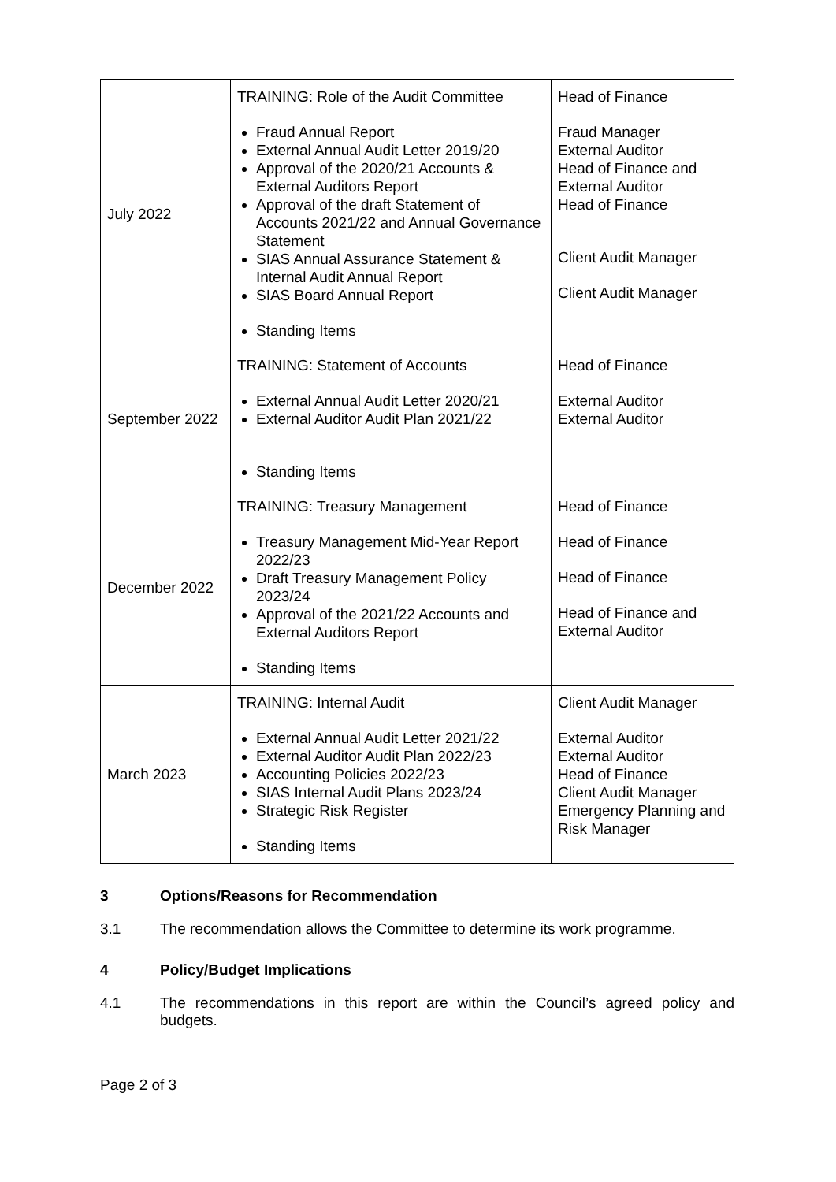| July 2022 | TRAINING: Role of the Audit Committee Fraud Annual Report External Annual Audit Letter 2019/20 Approval of the 2020/21 Accounts & External Auditors Report Approval of the draft Statement of Accounts 2021/22 and Annual Governance Statement SIAS Annual Assurance Statement & Internal Audit Annual Report SIAS Board Annual Report Standing Items | Head of Finance Fraud Manager External Auditor Head of Finance and External Auditor Head of Finance Client Audit Manager Client Audit Manager |
| September 2022 | TRAINING: Statement of Accounts External Annual Audit Letter 2020/21 External Auditor Audit Plan 2021/22 Standing Items | Head of Finance External Auditor External Auditor |
| December 2022 | TRAINING: Treasury Management Treasury Management Mid-Year Report 2022/23 Draft Treasury Management Policy 2023/24 Approval of the 2021/22 Accounts and External Auditors Report Standing Items | Head of Finance Head of Finance Head of Finance Head of Finance and External Auditor |
| March 2023 | TRAINING: Internal Audit External Annual Audit Letter 2021/22 External Auditor Audit Plan 2022/23 Accounting Policies 2022/23 SIAS Internal Audit Plans 2023/24 Strategic Risk Register Standing Items | Client Audit Manager External Auditor External Auditor Head of Finance Client Audit Manager Emergency Planning and Risk Manager |
3 Options/Reasons for Recommendation
3.1 The recommendation allows the Committee to determine its work programme.
4 Policy/Budget Implications
4.1 The recommendations in this report are within the Council’s agreed policy and budgets.
Page 2 of 3